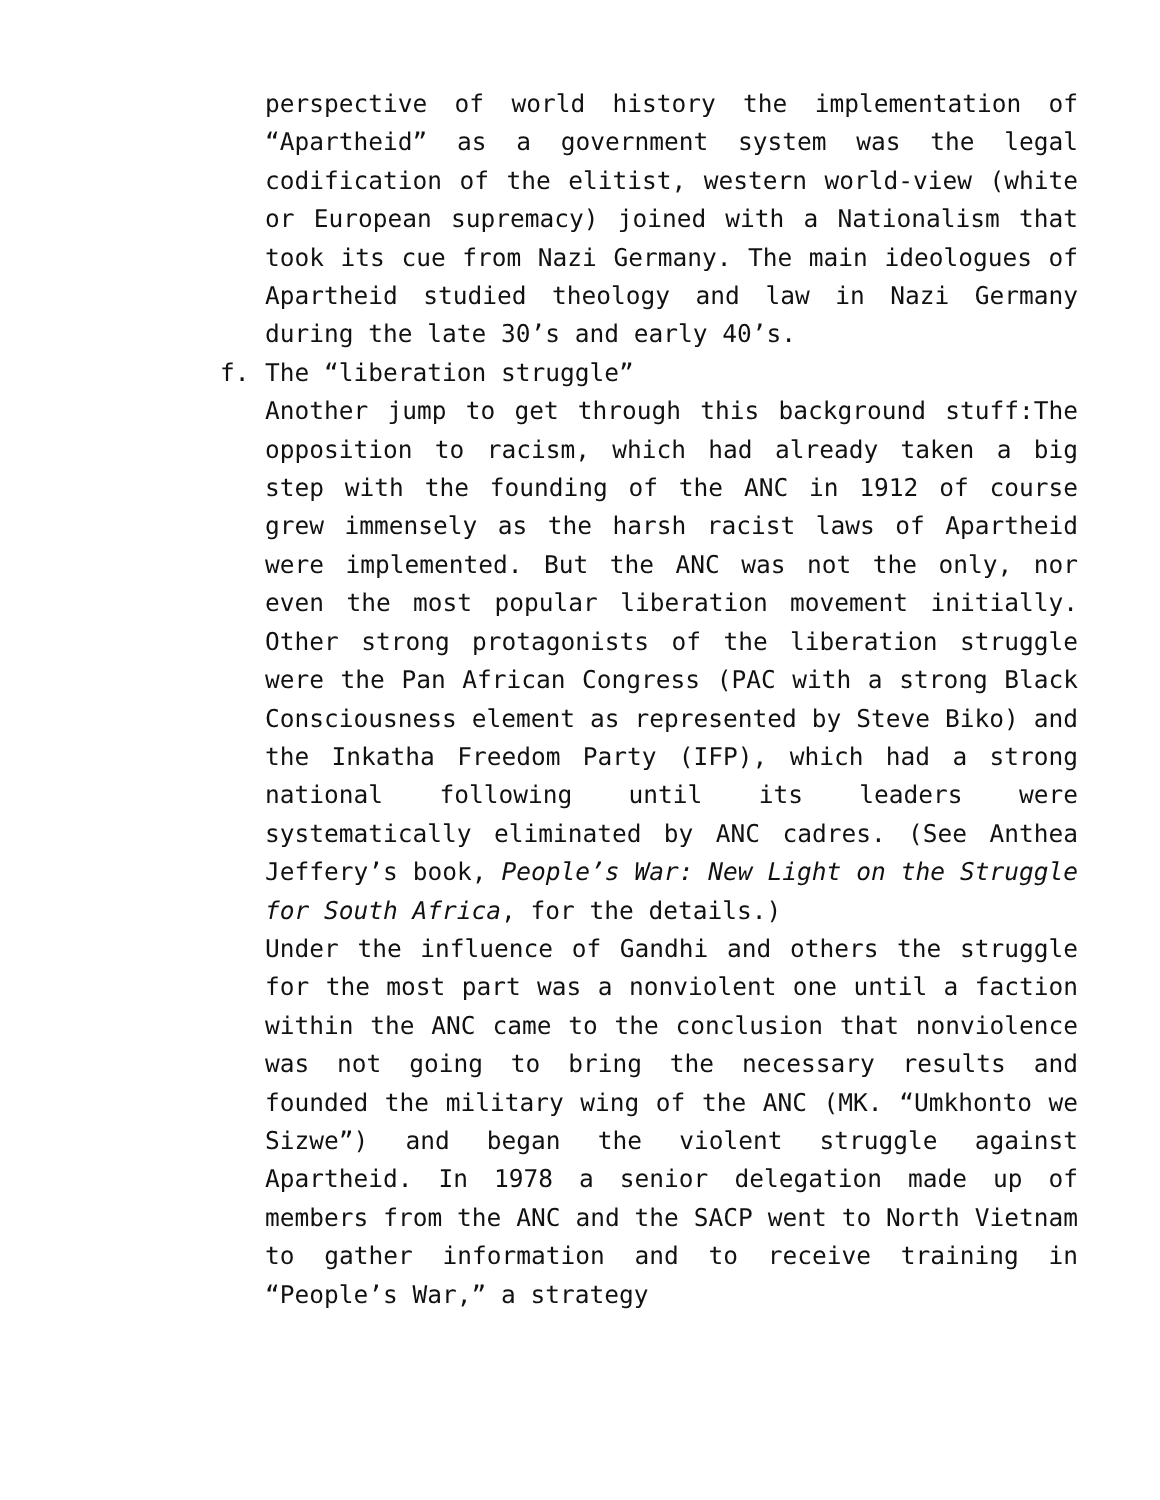perspective of world history the implementation of “Apartheid” as a government system was the legal codification of the elitist, western world-view (white or European supremacy) joined with a Nationalism that took its cue from Nazi Germany. The main ideologues of Apartheid studied theology and law in Nazi Germany during the late 30’s and early 40’s.
f. The “liberation struggle”
Another jump to get through this background stuff:The opposition to racism, which had already taken a big step with the founding of the ANC in 1912 of course grew immensely as the harsh racist laws of Apartheid were implemented. But the ANC was not the only, nor even the most popular liberation movement initially. Other strong protagonists of the liberation struggle were the Pan African Congress (PAC with a strong Black Consciousness element as represented by Steve Biko) and the Inkatha Freedom Party (IFP), which had a strong national following until its leaders were systematically eliminated by ANC cadres. (See Anthea Jeffery’s book, People’s War: New Light on the Struggle for South Africa, for the details.)
Under the influence of Gandhi and others the struggle for the most part was a nonviolent one until a faction within the ANC came to the conclusion that nonviolence was not going to bring the necessary results and founded the military wing of the ANC (MK. “Umkhonto we Sizwe”) and began the violent struggle against Apartheid. In 1978 a senior delegation made up of members from the ANC and the SACP went to North Vietnam to gather information and to receive training in “People’s War,” a strategy